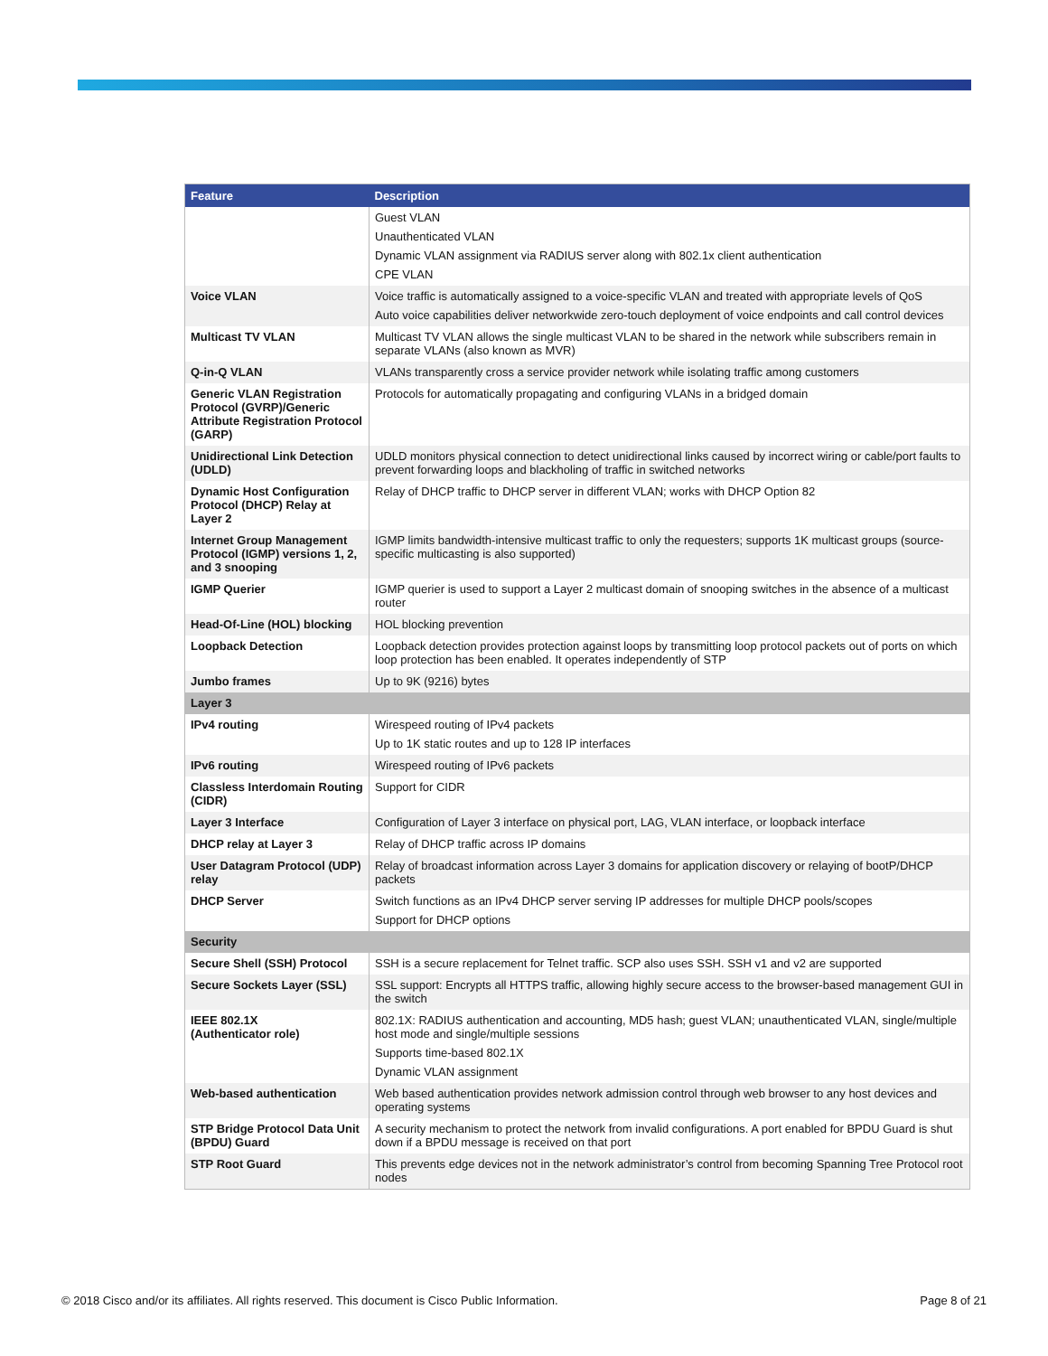| Feature | Description |
| --- | --- |
| | Guest VLAN Unauthenticated VLAN Dynamic VLAN assignment via RADIUS server along with 802.1x client authentication CPE VLAN |
| Voice VLAN | Voice traffic is automatically assigned to a voice-specific VLAN and treated with appropriate levels of QoS Auto voice capabilities deliver networkwide zero-touch deployment of voice endpoints and call control devices |
| Multicast TV VLAN | Multicast TV VLAN allows the single multicast VLAN to be shared in the network while subscribers remain in separate VLANs (also known as MVR) |
| Q-in-Q VLAN | VLANs transparently cross a service provider network while isolating traffic among customers |
| Generic VLAN Registration Protocol (GVRP)/Generic Attribute Registration Protocol (GARP) | Protocols for automatically propagating and configuring VLANs in a bridged domain |
| Unidirectional Link Detection (UDLD) | UDLD monitors physical connection to detect unidirectional links caused by incorrect wiring or cable/port faults to prevent forwarding loops and blackholing of traffic in switched networks |
| Dynamic Host Configuration Protocol (DHCP) Relay at Layer 2 | Relay of DHCP traffic to DHCP server in different VLAN; works with DHCP Option 82 |
| Internet Group Management Protocol (IGMP) versions 1, 2, and 3 snooping | IGMP limits bandwidth-intensive multicast traffic to only the requesters; supports 1K multicast groups (source-specific multicasting is also supported) |
| IGMP Querier | IGMP querier is used to support a Layer 2 multicast domain of snooping switches in the absence of a multicast router |
| Head-Of-Line (HOL) blocking | HOL blocking prevention |
| Loopback Detection | Loopback detection provides protection against loops by transmitting loop protocol packets out of ports on which loop protection has been enabled. It operates independently of STP |
| Jumbo frames | Up to 9K (9216) bytes |
| Layer 3 | |
| IPv4 routing | Wirespeed routing of IPv4 packets Up to 1K static routes and up to 128 IP interfaces |
| IPv6 routing | Wirespeed routing of IPv6 packets |
| Classless Interdomain Routing (CIDR) | Support for CIDR |
| Layer 3 Interface | Configuration of Layer 3 interface on physical port, LAG, VLAN interface, or loopback interface |
| DHCP relay at Layer 3 | Relay of DHCP traffic across IP domains |
| User Datagram Protocol (UDP) relay | Relay of broadcast information across Layer 3 domains for application discovery or relaying of bootP/DHCP packets |
| DHCP Server | Switch functions as an IPv4 DHCP server serving IP addresses for multiple DHCP pools/scopes Support for DHCP options |
| Security | |
| Secure Shell (SSH) Protocol | SSH is a secure replacement for Telnet traffic. SCP also uses SSH. SSH v1 and v2 are supported |
| Secure Sockets Layer (SSL) | SSL support: Encrypts all HTTPS traffic, allowing highly secure access to the browser-based management GUI in the switch |
| IEEE 802.1X (Authenticator role) | 802.1X: RADIUS authentication and accounting, MD5 hash; guest VLAN; unauthenticated VLAN, single/multiple host mode and single/multiple sessions Supports time-based 802.1X Dynamic VLAN assignment |
| Web-based authentication | Web based authentication provides network admission control through web browser to any host devices and operating systems |
| STP Bridge Protocol Data Unit (BPDU) Guard | A security mechanism to protect the network from invalid configurations. A port enabled for BPDU Guard is shut down if a BPDU message is received on that port |
| STP Root Guard | This prevents edge devices not in the network administrator’s control from becoming Spanning Tree Protocol root nodes |
© 2018 Cisco and/or its affiliates. All rights reserved. This document is Cisco Public Information. Page 8 of 21